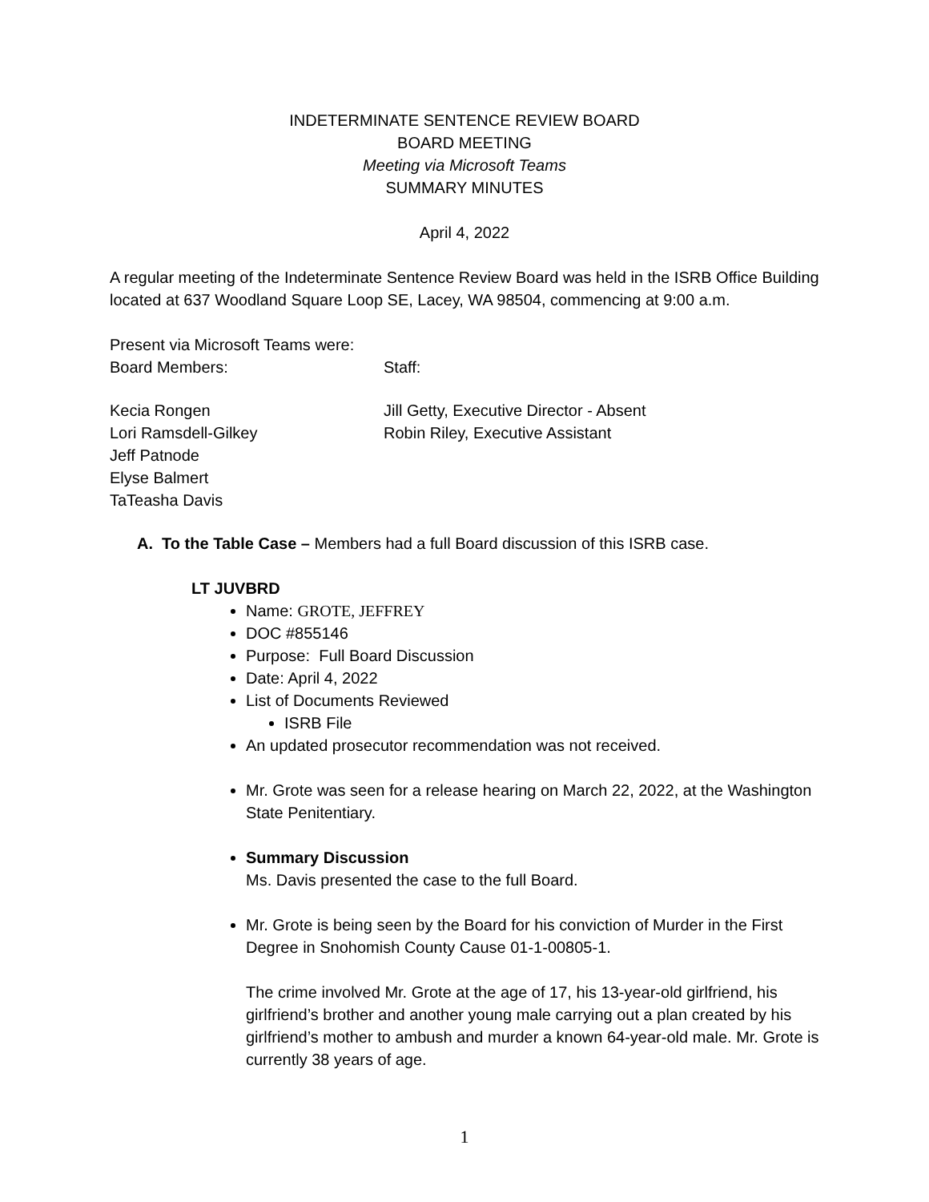INDETERMINATE SENTENCE REVIEW BOARD
BOARD MEETING
Meeting via Microsoft Teams
SUMMARY MINUTES
April 4, 2022
A regular meeting of the Indeterminate Sentence Review Board was held in the ISRB Office Building located at 637 Woodland Square Loop SE, Lacey, WA 98504, commencing at 9:00 a.m.
Present via Microsoft Teams were:
Board Members: Staff:
Kecia Rongen
Lori Ramsdell-Gilkey
Jeff Patnode
Elyse Balmert
TaTeasha Davis
Jill Getty, Executive Director - Absent
Robin Riley, Executive Assistant
A. To the Table Case – Members had a full Board discussion of this ISRB case.
LT JUVBRD
Name: GROTE, JEFFREY
DOC #855146
Purpose: Full Board Discussion
Date: April 4, 2022
List of Documents Reviewed
ISRB File
An updated prosecutor recommendation was not received.
Mr. Grote was seen for a release hearing on March 22, 2022, at the Washington State Penitentiary.
Summary Discussion
Ms. Davis presented the case to the full Board.
Mr. Grote is being seen by the Board for his conviction of Murder in the First Degree in Snohomish County Cause 01-1-00805-1.
The crime involved Mr. Grote at the age of 17, his 13-year-old girlfriend, his girlfriend’s brother and another young male carrying out a plan created by his girlfriend’s mother to ambush and murder a known 64-year-old male. Mr. Grote is currently 38 years of age.
1